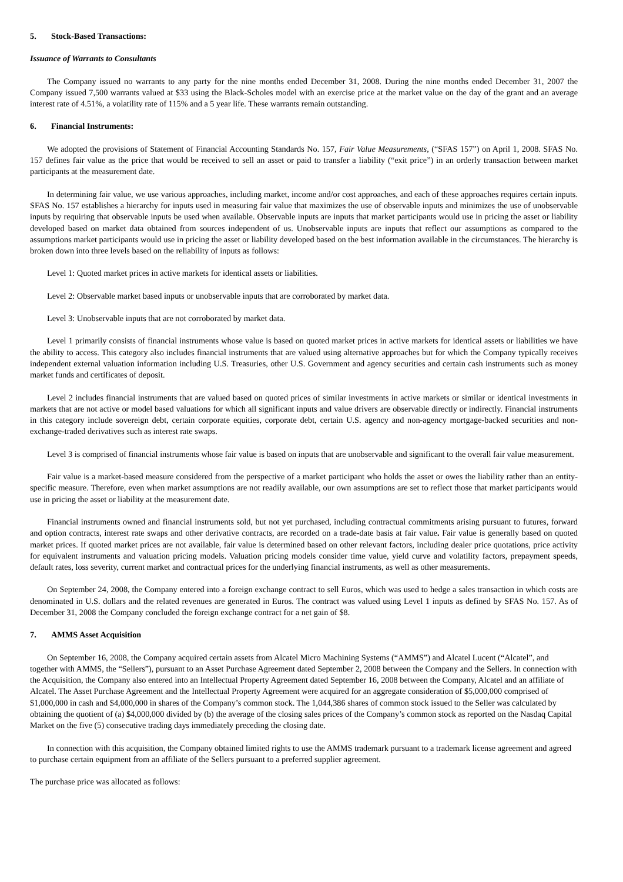5. Stock-Based Transactions:
Issuance of Warrants to Consultants
The Company issued no warrants to any party for the nine months ended December 31, 2008. During the nine months ended December 31, 2007 the Company issued 7,500 warrants valued at $33 using the Black-Scholes model with an exercise price at the market value on the day of the grant and an average interest rate of 4.51%, a volatility rate of 115% and a 5 year life. These warrants remain outstanding.
6. Financial Instruments:
We adopted the provisions of Statement of Financial Accounting Standards No. 157, Fair Value Measurements, (“SFAS 157”) on April 1, 2008. SFAS No. 157 defines fair value as the price that would be received to sell an asset or paid to transfer a liability (“exit price”) in an orderly transaction between market participants at the measurement date.
In determining fair value, we use various approaches, including market, income and/or cost approaches, and each of these approaches requires certain inputs. SFAS No. 157 establishes a hierarchy for inputs used in measuring fair value that maximizes the use of observable inputs and minimizes the use of unobservable inputs by requiring that observable inputs be used when available. Observable inputs are inputs that market participants would use in pricing the asset or liability developed based on market data obtained from sources independent of us. Unobservable inputs are inputs that reflect our assumptions as compared to the assumptions market participants would use in pricing the asset or liability developed based on the best information available in the circumstances. The hierarchy is broken down into three levels based on the reliability of inputs as follows:
Level 1: Quoted market prices in active markets for identical assets or liabilities.
Level 2: Observable market based inputs or unobservable inputs that are corroborated by market data.
Level 3: Unobservable inputs that are not corroborated by market data.
Level 1 primarily consists of financial instruments whose value is based on quoted market prices in active markets for identical assets or liabilities we have the ability to access. This category also includes financial instruments that are valued using alternative approaches but for which the Company typically receives independent external valuation information including U.S. Treasuries, other U.S. Government and agency securities and certain cash instruments such as money market funds and certificates of deposit.
Level 2 includes financial instruments that are valued based on quoted prices of similar investments in active markets or similar or identical investments in markets that are not active or model based valuations for which all significant inputs and value drivers are observable directly or indirectly. Financial instruments in this category include sovereign debt, certain corporate equities, corporate debt, certain U.S. agency and non-agency mortgage-backed securities and non-exchange-traded derivatives such as interest rate swaps.
Level 3 is comprised of financial instruments whose fair value is based on inputs that are unobservable and significant to the overall fair value measurement.
Fair value is a market-based measure considered from the perspective of a market participant who holds the asset or owes the liability rather than an entity-specific measure. Therefore, even when market assumptions are not readily available, our own assumptions are set to reflect those that market participants would use in pricing the asset or liability at the measurement date.
Financial instruments owned and financial instruments sold, but not yet purchased, including contractual commitments arising pursuant to futures, forward and option contracts, interest rate swaps and other derivative contracts, are recorded on a trade-date basis at fair value. Fair value is generally based on quoted market prices. If quoted market prices are not available, fair value is determined based on other relevant factors, including dealer price quotations, price activity for equivalent instruments and valuation pricing models. Valuation pricing models consider time value, yield curve and volatility factors, prepayment speeds, default rates, loss severity, current market and contractual prices for the underlying financial instruments, as well as other measurements.
On September 24, 2008, the Company entered into a foreign exchange contract to sell Euros, which was used to hedge a sales transaction in which costs are denominated in U.S. dollars and the related revenues are generated in Euros. The contract was valued using Level 1 inputs as defined by SFAS No. 157. As of December 31, 2008 the Company concluded the foreign exchange contract for a net gain of $8.
7. AMMS Asset Acquisition
On September 16, 2008, the Company acquired certain assets from Alcatel Micro Machining Systems (“AMMS”) and Alcatel Lucent (“Alcatel”, and together with AMMS, the “Sellers”), pursuant to an Asset Purchase Agreement dated September 2, 2008 between the Company and the Sellers. In connection with the Acquisition, the Company also entered into an Intellectual Property Agreement dated September 16, 2008 between the Company, Alcatel and an affiliate of Alcatel. The Asset Purchase Agreement and the Intellectual Property Agreement were acquired for an aggregate consideration of $5,000,000 comprised of $1,000,000 in cash and $4,000,000 in shares of the Company’s common stock. The 1,044,386 shares of common stock issued to the Seller was calculated by obtaining the quotient of (a) $4,000,000 divided by (b) the average of the closing sales prices of the Company’s common stock as reported on the Nasdaq Capital Market on the five (5) consecutive trading days immediately preceding the closing date.
In connection with this acquisition, the Company obtained limited rights to use the AMMS trademark pursuant to a trademark license agreement and agreed to purchase certain equipment from an affiliate of the Sellers pursuant to a preferred supplier agreement.
The purchase price was allocated as follows: